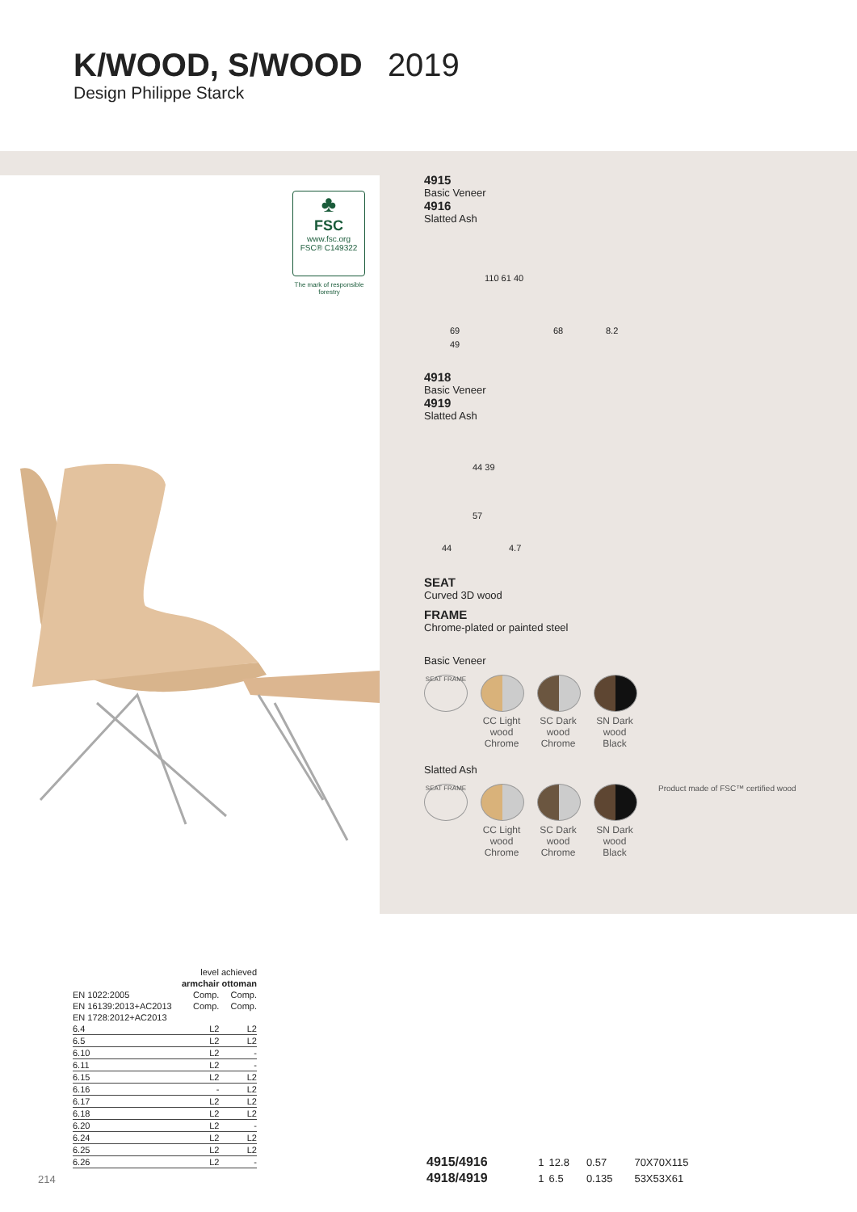K/WOOD, S/WOOD 2019
Design Philippe Starck
♣
FSC
www.fsc.org
FSC® C149322
The mark of responsible forestry
4915
Basic Veneer
4916
Slatted Ash
69
49
68 8.2
110 61 40
4918
Basic Veneer
4919
Slatted Ash
44 39
57
44 4.7
SEAT
Curved 3D wood
FRAME
Chrome-plated or painted steel
Basic Veneer
SEAT FRAME
CC Light wood Chrome
SC Dark wood Chrome
SN Dark wood Black
Slatted Ash
SEAT FRAME
CC Light wood Chrome
SC Dark wood Chrome
SN Dark wood Black
Product made of FSC™ certified wood
| | level achieved | |
| | armchair | ottoman |
| EN 1022:2005 | Comp. | Comp. |
| EN 16139:2013+AC2013 | Comp. | Comp. |
| EN 1728:2012+AC2013 | | |
| 6.4 | L2 | L2 |
| 6.5 | L2 | L2 |
| 6.10 | L2 | - |
| 6.11 | L2 | - |
| 6.15 | L2 | L2 |
| 6.16 | - | L2 |
| 6.17 | L2 | L2 |
| 6.18 | L2 | L2 |
| 6.20 | L2 | - |
| 6.24 | L2 | L2 |
| 6.25 | L2 | L2 |
| 6.26 | L2 | - |
214
| 4915/4916 | 1 | 12.8 | 0.57 | 70X70X115 |
| 4918/4919 | 1 | 6.5 | 0.135 | 53X53X61 |